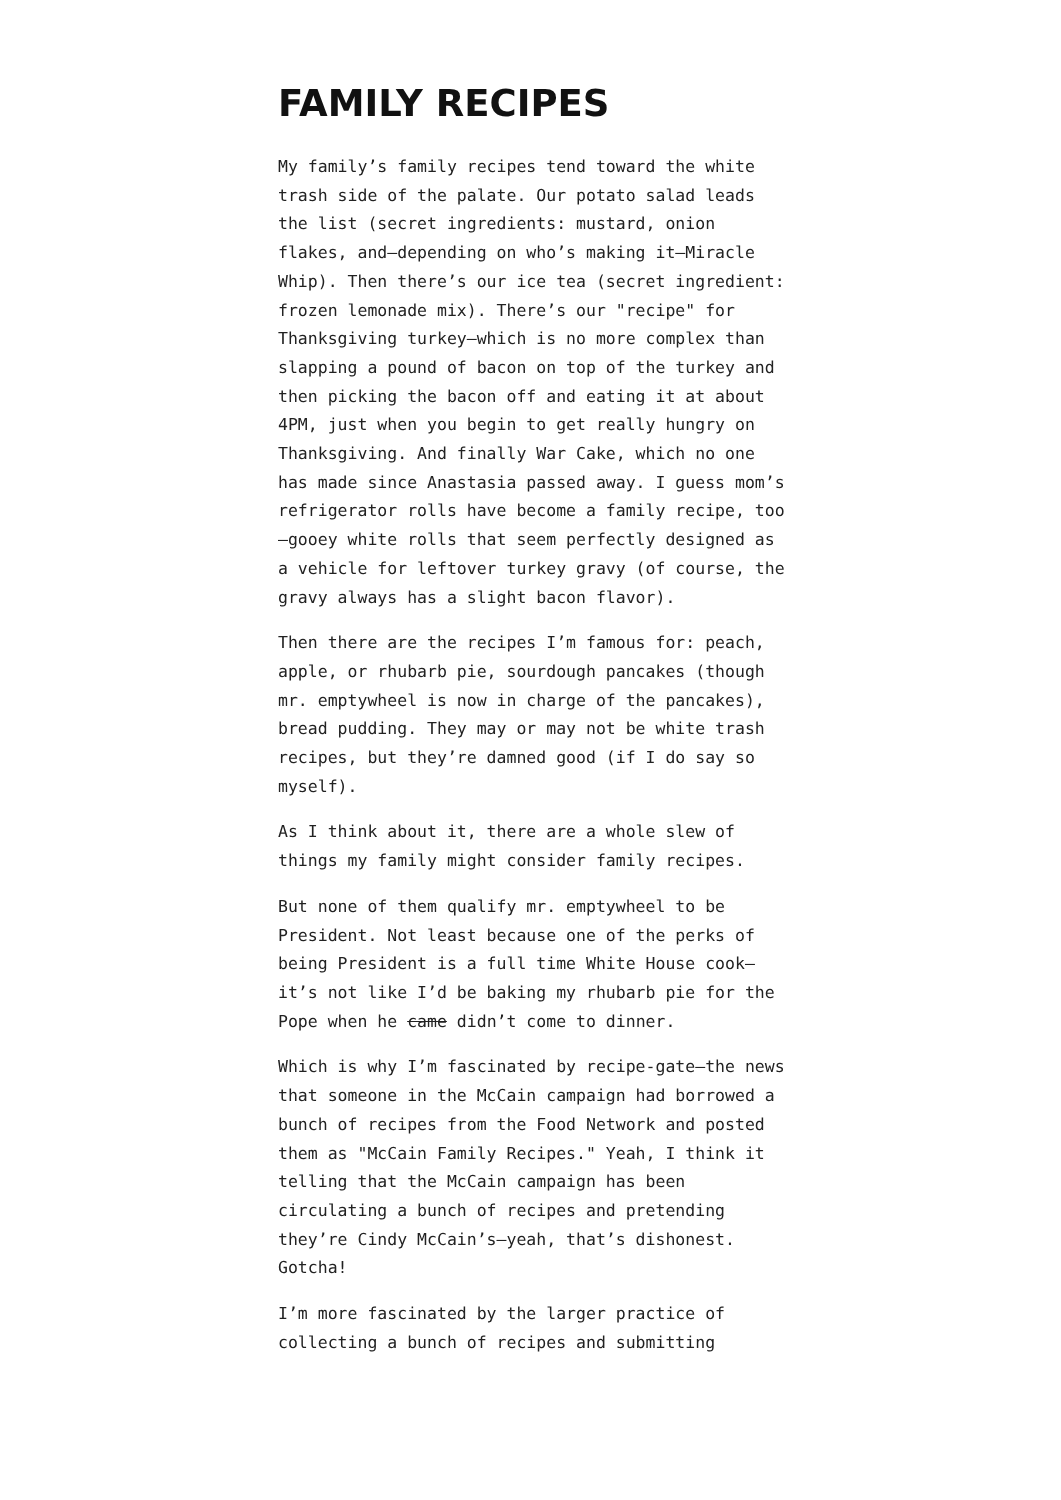FAMILY RECIPES
My family’s family recipes tend toward the white trash side of the palate. Our potato salad leads the list (secret ingredients: mustard, onion flakes, and—depending on who’s making it—Miracle Whip). Then there’s our ice tea (secret ingredient: frozen lemonade mix). There’s our "recipe" for Thanksgiving turkey—which is no more complex than slapping a pound of bacon on top of the turkey and then picking the bacon off and eating it at about 4PM, just when you begin to get really hungry on Thanksgiving. And finally War Cake, which no one has made since Anastasia passed away. I guess mom’s refrigerator rolls have become a family recipe, too—gooey white rolls that seem perfectly designed as a vehicle for leftover turkey gravy (of course, the gravy always has a slight bacon flavor).
Then there are the recipes I’m famous for: peach, apple, or rhubarb pie, sourdough pancakes (though mr. emptywheel is now in charge of the pancakes), bread pudding. They may or may not be white trash recipes, but they’re damned good (if I do say so myself).
As I think about it, there are a whole slew of things my family might consider family recipes.
But none of them qualify mr. emptywheel to be President. Not least because one of the perks of being President is a full time White House cook—it’s not like I’d be baking my rhubarb pie for the Pope when he came didn’t come to dinner.
Which is why I’m fascinated by recipe-gate—the news that someone in the McCain campaign had borrowed a bunch of recipes from the Food Network and posted them as "McCain Family Recipes." Yeah, I think it telling that the McCain campaign has been circulating a bunch of recipes and pretending they’re Cindy McCain’s—yeah, that’s dishonest. Gotcha!
I’m more fascinated by the larger practice of collecting a bunch of recipes and submitting